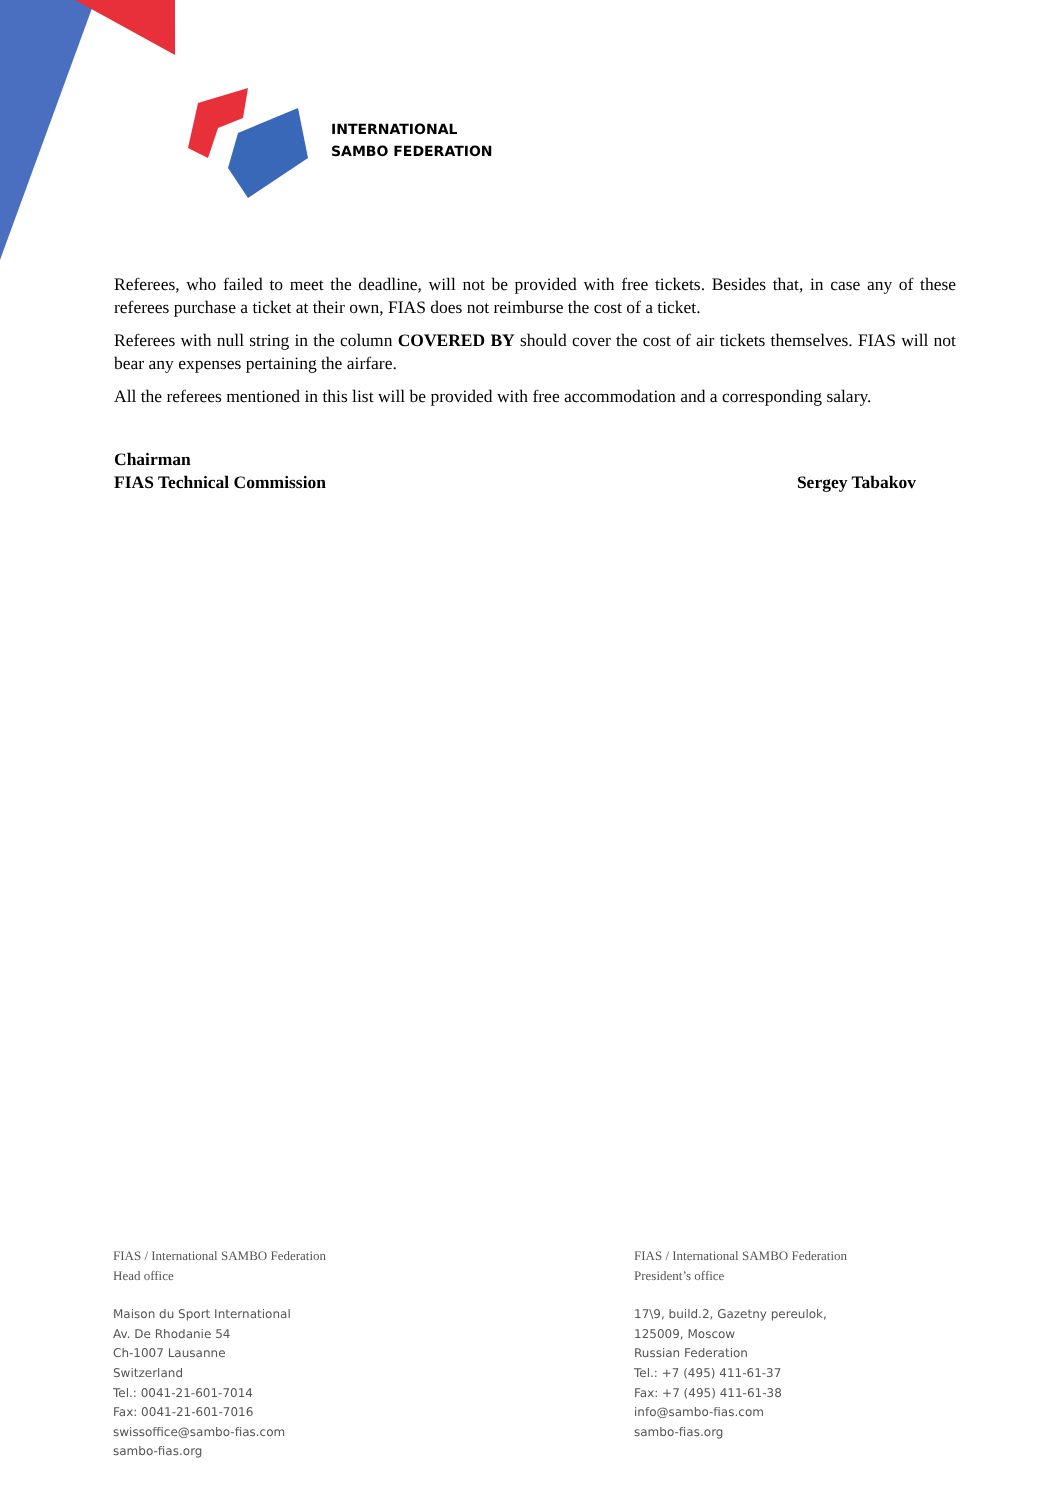INTERNATIONAL
SAMBO FEDERATION
Referees, who failed to meet the deadline, will not be provided with free tickets. Besides that, in case any of these referees purchase a ticket at their own, FIAS does not reimburse the cost of a ticket.
Referees with null string in the column COVERED BY should cover the cost of air tickets themselves. FIAS will not bear any expenses pertaining the airfare.
All the referees mentioned in this list will be provided with free accommodation and a corresponding salary.
Chairman
FIAS Technical Commission
Sergey Tabakov
FIAS / International SAMBO Federation
Head office
Maison du Sport International
Av. De Rhodanie 54
Ch-1007 Lausanne
Switzerland
Tel.: 0041-21-601-7014
Fax: 0041-21-601-7016
swissoffice@sambo-fias.com
sambo-fias.org
FIAS / International SAMBO Federation
President’s office
17\9, build.2, Gazetny pereulok,
125009, Moscow
Russian Federation
Tel.: +7 (495) 411-61-37
Fax: +7 (495) 411-61-38
info@sambo-fias.com
sambo-fias.org